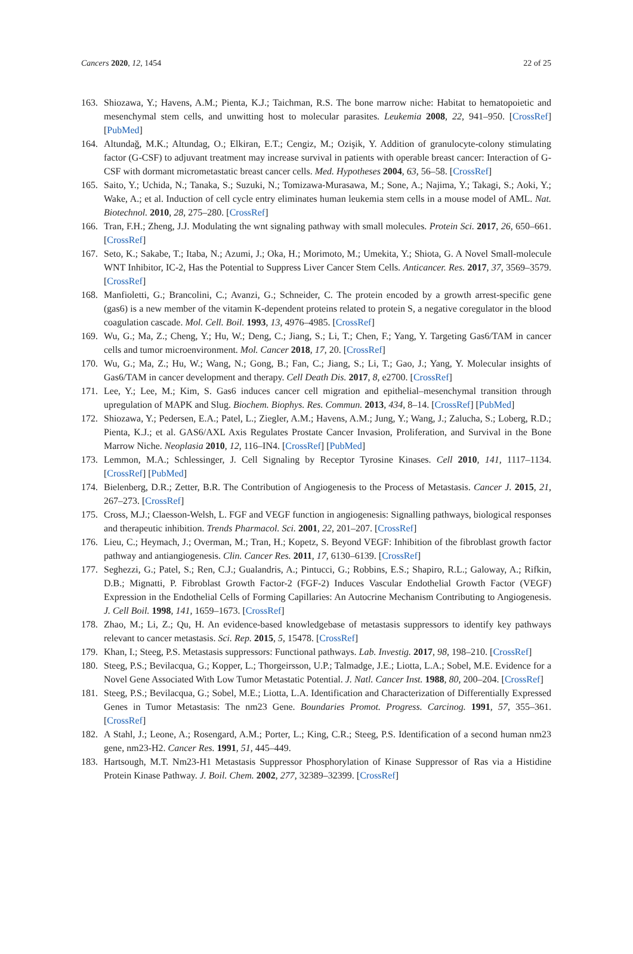Cancers 2020, 12, 1454 22 of 25
163. Shiozawa, Y.; Havens, A.M.; Pienta, K.J.; Taichman, R.S. The bone marrow niche: Habitat to hematopoietic and mesenchymal stem cells, and unwitting host to molecular parasites. Leukemia 2008, 22, 941–950. [CrossRef] [PubMed]
164. Altundağ, M.K.; Altundag, O.; Elkiran, E.T.; Cengiz, M.; Ozişik, Y. Addition of granulocyte-colony stimulating factor (G-CSF) to adjuvant treatment may increase survival in patients with operable breast cancer: Interaction of G-CSF with dormant micrometastatic breast cancer cells. Med. Hypotheses 2004, 63, 56–58. [CrossRef]
165. Saito, Y.; Uchida, N.; Tanaka, S.; Suzuki, N.; Tomizawa-Murasawa, M.; Sone, A.; Najima, Y.; Takagi, S.; Aoki, Y.; Wake, A.; et al. Induction of cell cycle entry eliminates human leukemia stem cells in a mouse model of AML. Nat. Biotechnol. 2010, 28, 275–280. [CrossRef]
166. Tran, F.H.; Zheng, J.J. Modulating the wnt signaling pathway with small molecules. Protein Sci. 2017, 26, 650–661. [CrossRef]
167. Seto, K.; Sakabe, T.; Itaba, N.; Azumi, J.; Oka, H.; Morimoto, M.; Umekita, Y.; Shiota, G. A Novel Small-molecule WNT Inhibitor, IC-2, Has the Potential to Suppress Liver Cancer Stem Cells. Anticancer. Res. 2017, 37, 3569–3579. [CrossRef]
168. Manfioletti, G.; Brancolini, C.; Avanzi, G.; Schneider, C. The protein encoded by a growth arrest-specific gene (gas6) is a new member of the vitamin K-dependent proteins related to protein S, a negative coregulator in the blood coagulation cascade. Mol. Cell. Boil. 1993, 13, 4976–4985. [CrossRef]
169. Wu, G.; Ma, Z.; Cheng, Y.; Hu, W.; Deng, C.; Jiang, S.; Li, T.; Chen, F.; Yang, Y. Targeting Gas6/TAM in cancer cells and tumor microenvironment. Mol. Cancer 2018, 17, 20. [CrossRef]
170. Wu, G.; Ma, Z.; Hu, W.; Wang, N.; Gong, B.; Fan, C.; Jiang, S.; Li, T.; Gao, J.; Yang, Y. Molecular insights of Gas6/TAM in cancer development and therapy. Cell Death Dis. 2017, 8, e2700. [CrossRef]
171. Lee, Y.; Lee, M.; Kim, S. Gas6 induces cancer cell migration and epithelial–mesenchymal transition through upregulation of MAPK and Slug. Biochem. Biophys. Res. Commun. 2013, 434, 8–14. [CrossRef] [PubMed]
172. Shiozawa, Y.; Pedersen, E.A.; Patel, L.; Ziegler, A.M.; Havens, A.M.; Jung, Y.; Wang, J.; Zalucha, S.; Loberg, R.D.; Pienta, K.J.; et al. GAS6/AXL Axis Regulates Prostate Cancer Invasion, Proliferation, and Survival in the Bone Marrow Niche. Neoplasia 2010, 12, 116–IN4. [CrossRef] [PubMed]
173. Lemmon, M.A.; Schlessinger, J. Cell Signaling by Receptor Tyrosine Kinases. Cell 2010, 141, 1117–1134. [CrossRef] [PubMed]
174. Bielenberg, D.R.; Zetter, B.R. The Contribution of Angiogenesis to the Process of Metastasis. Cancer J. 2015, 21, 267–273. [CrossRef]
175. Cross, M.J.; Claesson-Welsh, L. FGF and VEGF function in angiogenesis: Signalling pathways, biological responses and therapeutic inhibition. Trends Pharmacol. Sci. 2001, 22, 201–207. [CrossRef]
176. Lieu, C.; Heymach, J.; Overman, M.; Tran, H.; Kopetz, S. Beyond VEGF: Inhibition of the fibroblast growth factor pathway and antiangiogenesis. Clin. Cancer Res. 2011, 17, 6130–6139. [CrossRef]
177. Seghezzi, G.; Patel, S.; Ren, C.J.; Gualandris, A.; Pintucci, G.; Robbins, E.S.; Shapiro, R.L.; Galoway, A.; Rifkin, D.B.; Mignatti, P. Fibroblast Growth Factor-2 (FGF-2) Induces Vascular Endothelial Growth Factor (VEGF) Expression in the Endothelial Cells of Forming Capillaries: An Autocrine Mechanism Contributing to Angiogenesis. J. Cell Boil. 1998, 141, 1659–1673. [CrossRef]
178. Zhao, M.; Li, Z.; Qu, H. An evidence-based knowledgebase of metastasis suppressors to identify key pathways relevant to cancer metastasis. Sci. Rep. 2015, 5, 15478. [CrossRef]
179. Khan, I.; Steeg, P.S. Metastasis suppressors: Functional pathways. Lab. Investig. 2017, 98, 198–210. [CrossRef]
180. Steeg, P.S.; Bevilacqua, G.; Kopper, L.; Thorgeirsson, U.P.; Talmadge, J.E.; Liotta, L.A.; Sobel, M.E. Evidence for a Novel Gene Associated With Low Tumor Metastatic Potential. J. Natl. Cancer Inst. 1988, 80, 200–204. [CrossRef]
181. Steeg, P.S.; Bevilacqua, G.; Sobel, M.E.; Liotta, L.A. Identification and Characterization of Differentially Expressed Genes in Tumor Metastasis: The nm23 Gene. Boundaries Promot. Progress. Carcinog. 1991, 57, 355–361. [CrossRef]
182. A Stahl, J.; Leone, A.; Rosengard, A.M.; Porter, L.; King, C.R.; Steeg, P.S. Identification of a second human nm23 gene, nm23-H2. Cancer Res. 1991, 51, 445–449.
183. Hartsough, M.T. Nm23-H1 Metastasis Suppressor Phosphorylation of Kinase Suppressor of Ras via a Histidine Protein Kinase Pathway. J. Boil. Chem. 2002, 277, 32389–32399. [CrossRef]